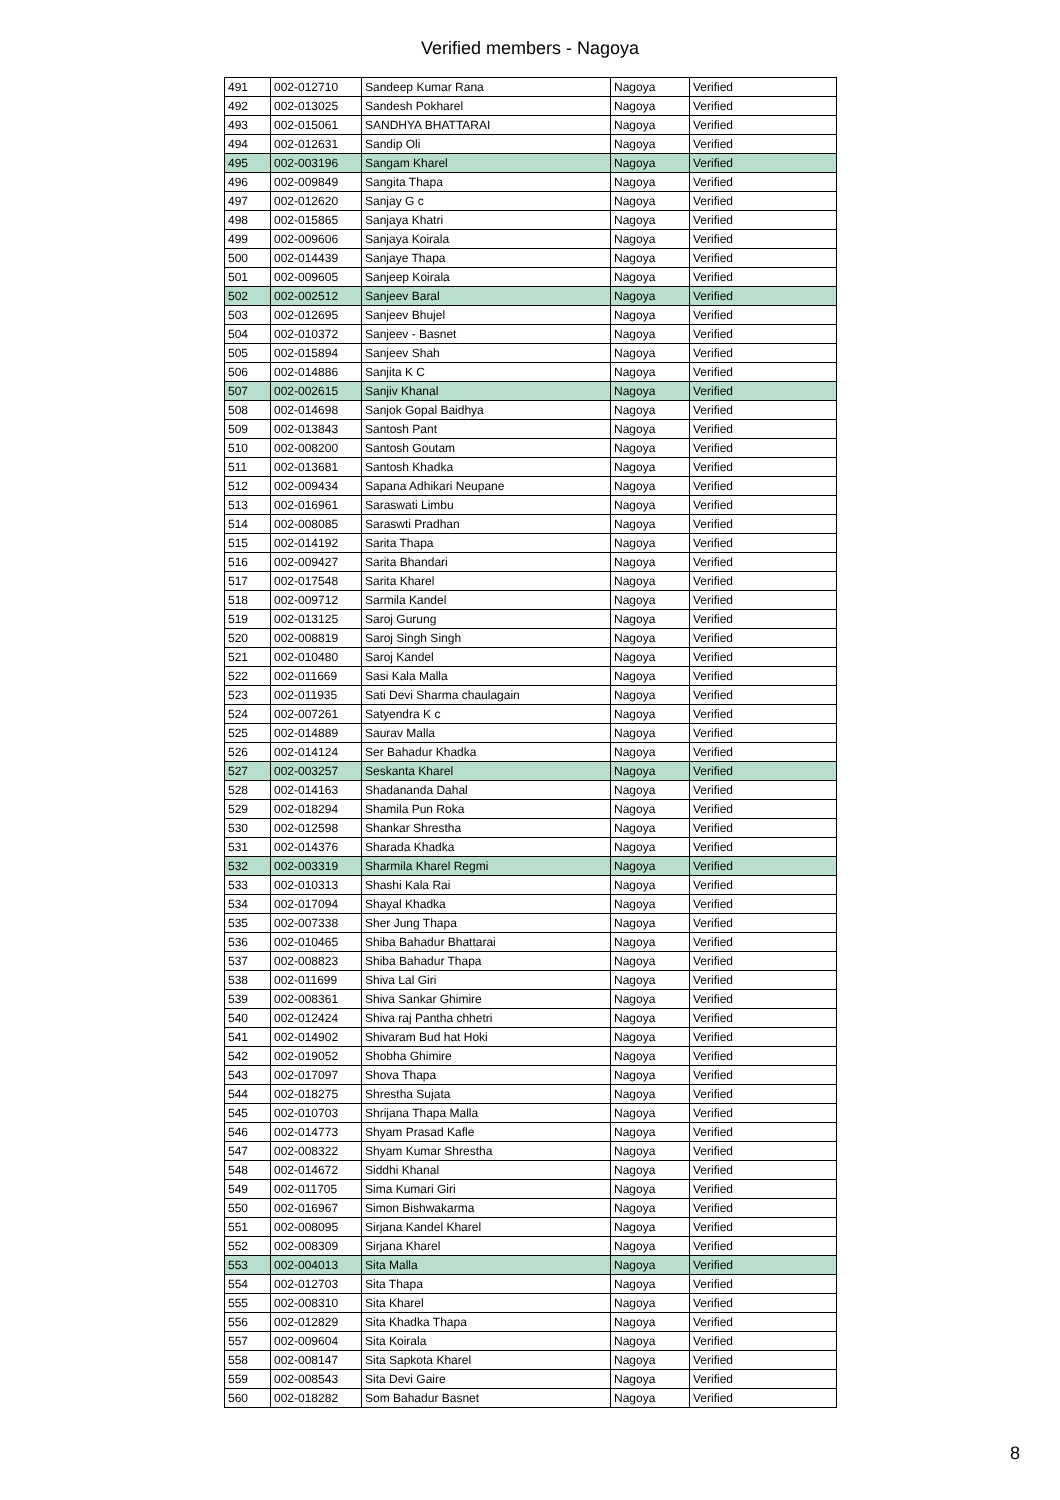Verified members - Nagoya
| 491 | 002-012710 | Sandeep Kumar Rana | Nagoya | Verified |
| 492 | 002-013025 | Sandesh Pokharel | Nagoya | Verified |
| 493 | 002-015061 | SANDHYA BHATTARAI | Nagoya | Verified |
| 494 | 002-012631 | Sandip Oli | Nagoya | Verified |
| 495 | 002-003196 | Sangam Kharel | Nagoya | Verified |
| 496 | 002-009849 | Sangita Thapa | Nagoya | Verified |
| 497 | 002-012620 | Sanjay G c | Nagoya | Verified |
| 498 | 002-015865 | Sanjaya Khatri | Nagoya | Verified |
| 499 | 002-009606 | Sanjaya Koirala | Nagoya | Verified |
| 500 | 002-014439 | Sanjaye Thapa | Nagoya | Verified |
| 501 | 002-009605 | Sanjeep Koirala | Nagoya | Verified |
| 502 | 002-002512 | Sanjeev Baral | Nagoya | Verified |
| 503 | 002-012695 | Sanjeev Bhujel | Nagoya | Verified |
| 504 | 002-010372 | Sanjeev - Basnet | Nagoya | Verified |
| 505 | 002-015894 | Sanjeev Shah | Nagoya | Verified |
| 506 | 002-014886 | Sanjita K C | Nagoya | Verified |
| 507 | 002-002615 | Sanjiv Khanal | Nagoya | Verified |
| 508 | 002-014698 | Sanjok Gopal Baidhya | Nagoya | Verified |
| 509 | 002-013843 | Santosh Pant | Nagoya | Verified |
| 510 | 002-008200 | Santosh Goutam | Nagoya | Verified |
| 511 | 002-013681 | Santosh Khadka | Nagoya | Verified |
| 512 | 002-009434 | Sapana Adhikari Neupane | Nagoya | Verified |
| 513 | 002-016961 | Saraswati Limbu | Nagoya | Verified |
| 514 | 002-008085 | Saraswti Pradhan | Nagoya | Verified |
| 515 | 002-014192 | Sarita Thapa | Nagoya | Verified |
| 516 | 002-009427 | Sarita Bhandari | Nagoya | Verified |
| 517 | 002-017548 | Sarita Kharel | Nagoya | Verified |
| 518 | 002-009712 | Sarmila Kandel | Nagoya | Verified |
| 519 | 002-013125 | Saroj Gurung | Nagoya | Verified |
| 520 | 002-008819 | Saroj Singh Singh | Nagoya | Verified |
| 521 | 002-010480 | Saroj Kandel | Nagoya | Verified |
| 522 | 002-011669 | Sasi Kala Malla | Nagoya | Verified |
| 523 | 002-011935 | Sati Devi Sharma chaulagain | Nagoya | Verified |
| 524 | 002-007261 | Satyendra K c | Nagoya | Verified |
| 525 | 002-014889 | Saurav Malla | Nagoya | Verified |
| 526 | 002-014124 | Ser Bahadur Khadka | Nagoya | Verified |
| 527 | 002-003257 | Seskanta Kharel | Nagoya | Verified |
| 528 | 002-014163 | Shadananda Dahal | Nagoya | Verified |
| 529 | 002-018294 | Shamila Pun Roka | Nagoya | Verified |
| 530 | 002-012598 | Shankar Shrestha | Nagoya | Verified |
| 531 | 002-014376 | Sharada Khadka | Nagoya | Verified |
| 532 | 002-003319 | Sharmila Kharel Regmi | Nagoya | Verified |
| 533 | 002-010313 | Shashi Kala Rai | Nagoya | Verified |
| 534 | 002-017094 | Shayal Khadka | Nagoya | Verified |
| 535 | 002-007338 | Sher Jung Thapa | Nagoya | Verified |
| 536 | 002-010465 | Shiba Bahadur Bhattarai | Nagoya | Verified |
| 537 | 002-008823 | Shiba Bahadur Thapa | Nagoya | Verified |
| 538 | 002-011699 | Shiva Lal Giri | Nagoya | Verified |
| 539 | 002-008361 | Shiva Sankar Ghimire | Nagoya | Verified |
| 540 | 002-012424 | Shiva raj Pantha chhetri | Nagoya | Verified |
| 541 | 002-014902 | Shivaram Bud hat Hoki | Nagoya | Verified |
| 542 | 002-019052 | Shobha Ghimire | Nagoya | Verified |
| 543 | 002-017097 | Shova Thapa | Nagoya | Verified |
| 544 | 002-018275 | Shrestha Sujata | Nagoya | Verified |
| 545 | 002-010703 | Shrijana Thapa Malla | Nagoya | Verified |
| 546 | 002-014773 | Shyam Prasad Kafle | Nagoya | Verified |
| 547 | 002-008322 | Shyam Kumar Shrestha | Nagoya | Verified |
| 548 | 002-014672 | Siddhi Khanal | Nagoya | Verified |
| 549 | 002-011705 | Sima Kumari Giri | Nagoya | Verified |
| 550 | 002-016967 | Simon Bishwakarma | Nagoya | Verified |
| 551 | 002-008095 | Sirjana Kandel Kharel | Nagoya | Verified |
| 552 | 002-008309 | Sirjana Kharel | Nagoya | Verified |
| 553 | 002-004013 | Sita Malla | Nagoya | Verified |
| 554 | 002-012703 | Sita Thapa | Nagoya | Verified |
| 555 | 002-008310 | Sita Kharel | Nagoya | Verified |
| 556 | 002-012829 | Sita Khadka Thapa | Nagoya | Verified |
| 557 | 002-009604 | Sita Koirala | Nagoya | Verified |
| 558 | 002-008147 | Sita Sapkota Kharel | Nagoya | Verified |
| 559 | 002-008543 | Sita Devi Gaire | Nagoya | Verified |
| 560 | 002-018282 | Som Bahadur Basnet | Nagoya | Verified |
8